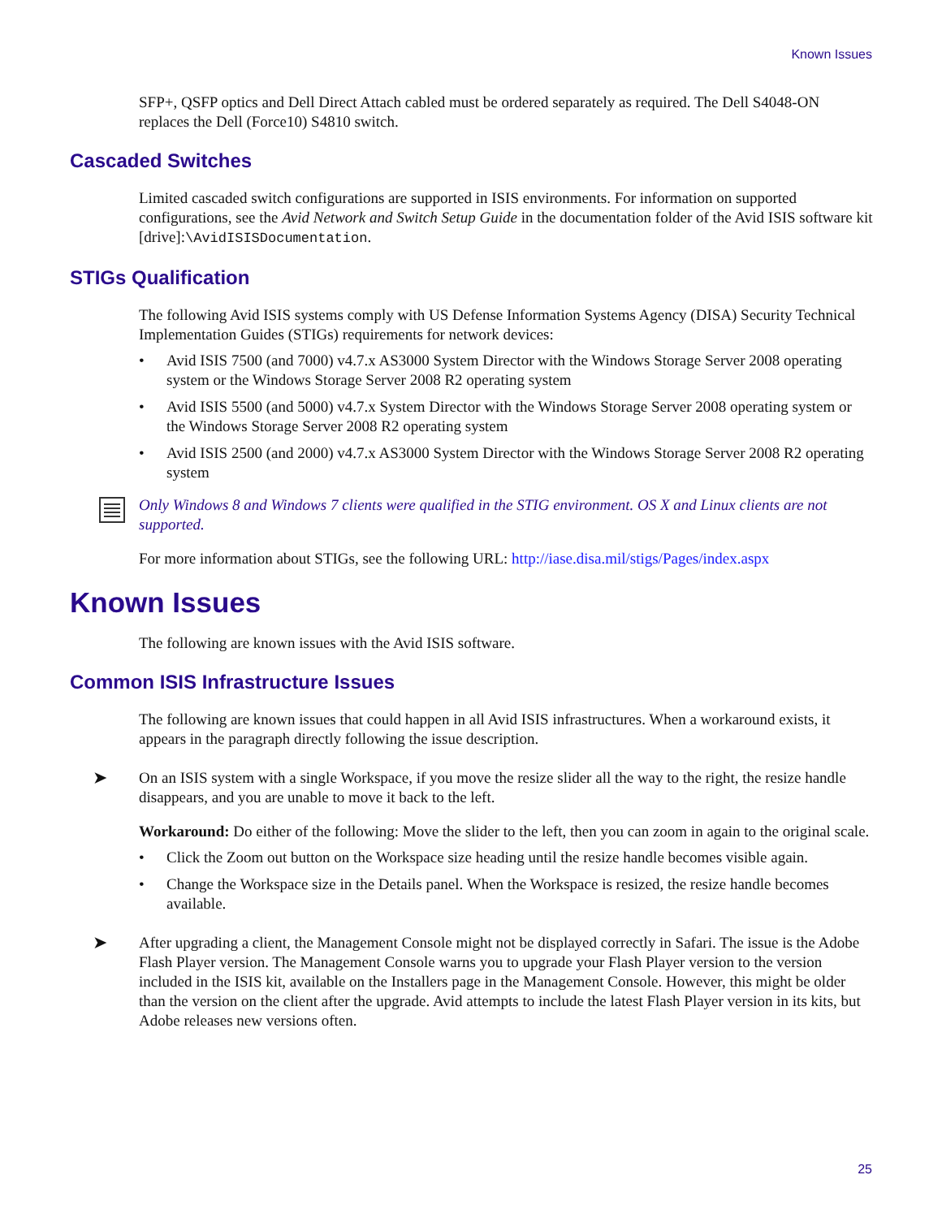Known Issues
SFP+, QSFP optics and Dell Direct Attach cabled must be ordered separately as required. The Dell S4048-ON replaces the Dell (Force10) S4810 switch.
Cascaded Switches
Limited cascaded switch configurations are supported in ISIS environments. For information on supported configurations, see the Avid Network and Switch Setup Guide in the documentation folder of the Avid ISIS software kit [drive]:\AvidISISDocumentation.
STIGs Qualification
The following Avid ISIS systems comply with US Defense Information Systems Agency (DISA) Security Technical Implementation Guides (STIGs) requirements for network devices:
• Avid ISIS 7500 (and 7000) v4.7.x AS3000 System Director with the Windows Storage Server 2008 operating system or the Windows Storage Server 2008 R2 operating system
• Avid ISIS 5500 (and 5000) v4.7.x System Director with the Windows Storage Server 2008 operating system or the Windows Storage Server 2008 R2 operating system
• Avid ISIS 2500 (and 2000) v4.7.x AS3000 System Director with the Windows Storage Server 2008 R2 operating system
Only Windows 8 and Windows 7 clients were qualified in the STIG environment. OS X and Linux clients are not supported.
For more information about STIGs, see the following URL: http://iase.disa.mil/stigs/Pages/index.aspx
Known Issues
The following are known issues with the Avid ISIS software.
Common ISIS Infrastructure Issues
The following are known issues that could happen in all Avid ISIS infrastructures. When a workaround exists, it appears in the paragraph directly following the issue description.
➤
On an ISIS system with a single Workspace, if you move the resize slider all the way to the right, the resize handle disappears, and you are unable to move it back to the left.
Workaround: Do either of the following: Move the slider to the left, then you can zoom in again to the original scale.
• Click the Zoom out button on the Workspace size heading until the resize handle becomes visible again.
• Change the Workspace size in the Details panel. When the Workspace is resized, the resize handle becomes available.
➤
After upgrading a client, the Management Console might not be displayed correctly in Safari. The issue is the Adobe Flash Player version. The Management Console warns you to upgrade your Flash Player version to the version included in the ISIS kit, available on the Installers page in the Management Console. However, this might be older than the version on the client after the upgrade. Avid attempts to include the latest Flash Player version in its kits, but Adobe releases new versions often.
25